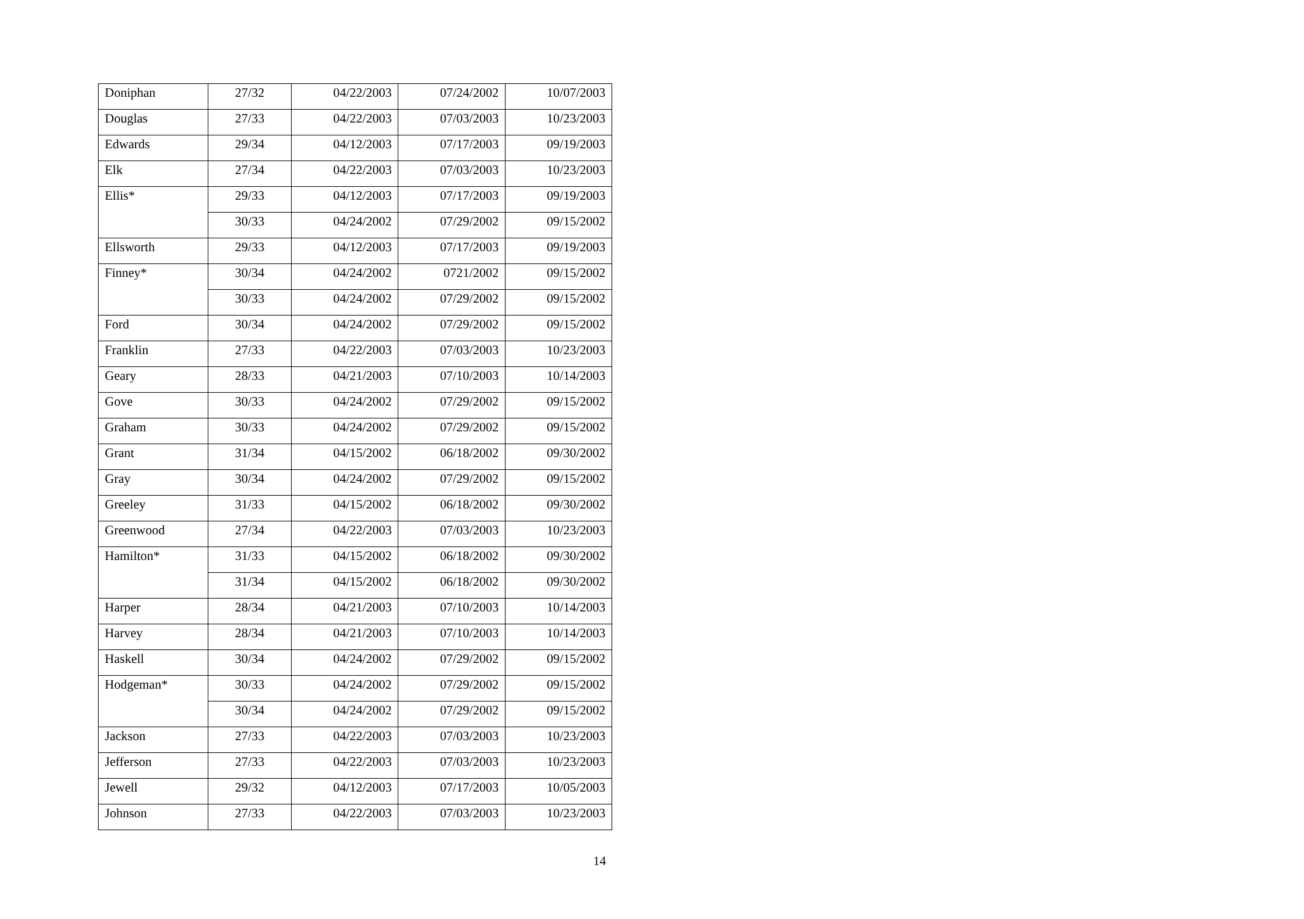| Doniphan | 27/32 | 04/22/2003 | 07/24/2002 | 10/07/2003 |
| Douglas | 27/33 | 04/22/2003 | 07/03/2003 | 10/23/2003 |
| Edwards | 29/34 | 04/12/2003 | 07/17/2003 | 09/19/2003 |
| Elk | 27/34 | 04/22/2003 | 07/03/2003 | 10/23/2003 |
| Ellis* | 29/33 | 04/12/2003 | 07/17/2003 | 09/19/2003 |
| | 30/33 | 04/24/2002 | 07/29/2002 | 09/15/2002 |
| Ellsworth | 29/33 | 04/12/2003 | 07/17/2003 | 09/19/2003 |
| Finney* | 30/34 | 04/24/2002 | 0721/2002 | 09/15/2002 |
| | 30/33 | 04/24/2002 | 07/29/2002 | 09/15/2002 |
| Ford | 30/34 | 04/24/2002 | 07/29/2002 | 09/15/2002 |
| Franklin | 27/33 | 04/22/2003 | 07/03/2003 | 10/23/2003 |
| Geary | 28/33 | 04/21/2003 | 07/10/2003 | 10/14/2003 |
| Gove | 30/33 | 04/24/2002 | 07/29/2002 | 09/15/2002 |
| Graham | 30/33 | 04/24/2002 | 07/29/2002 | 09/15/2002 |
| Grant | 31/34 | 04/15/2002 | 06/18/2002 | 09/30/2002 |
| Gray | 30/34 | 04/24/2002 | 07/29/2002 | 09/15/2002 |
| Greeley | 31/33 | 04/15/2002 | 06/18/2002 | 09/30/2002 |
| Greenwood | 27/34 | 04/22/2003 | 07/03/2003 | 10/23/2003 |
| Hamilton* | 31/33 | 04/15/2002 | 06/18/2002 | 09/30/2002 |
| | 31/34 | 04/15/2002 | 06/18/2002 | 09/30/2002 |
| Harper | 28/34 | 04/21/2003 | 07/10/2003 | 10/14/2003 |
| Harvey | 28/34 | 04/21/2003 | 07/10/2003 | 10/14/2003 |
| Haskell | 30/34 | 04/24/2002 | 07/29/2002 | 09/15/2002 |
| Hodgeman* | 30/33 | 04/24/2002 | 07/29/2002 | 09/15/2002 |
| | 30/34 | 04/24/2002 | 07/29/2002 | 09/15/2002 |
| Jackson | 27/33 | 04/22/2003 | 07/03/2003 | 10/23/2003 |
| Jefferson | 27/33 | 04/22/2003 | 07/03/2003 | 10/23/2003 |
| Jewell | 29/32 | 04/12/2003 | 07/17/2003 | 10/05/2003 |
| Johnson | 27/33 | 04/22/2003 | 07/03/2003 | 10/23/2003 |
14